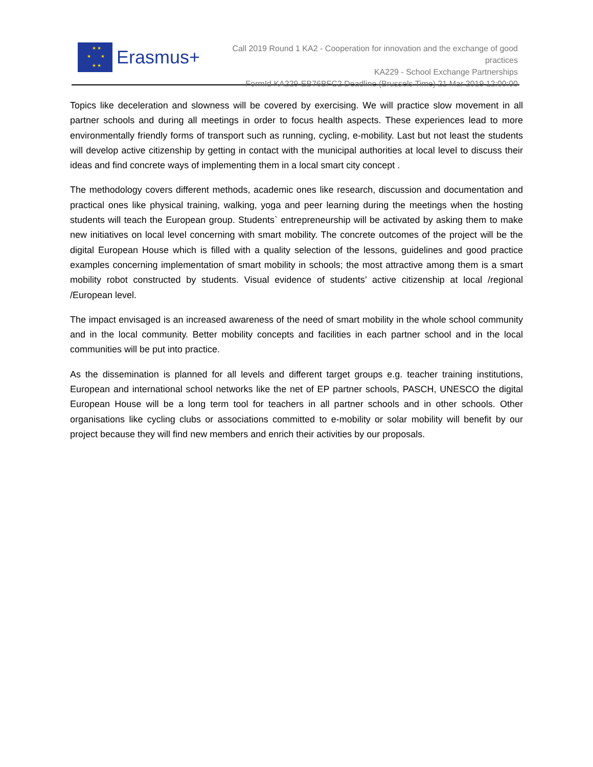★ ★
★ ★
★ ★
Erasmus+
Call 2019 Round 1 KA2 - Cooperation for innovation and the exchange of good practices
KA229 - School Exchange Partnerships
FormId KA229-EB76BFC2 Deadline (Brussels Time) 21 Mar 2019 12:00:00
Topics like deceleration and slowness will be covered by exercising. We will practice slow movement in all partner schools and during all meetings in order to focus health aspects. These experiences lead to more environmentally friendly forms of transport such as running, cycling, e-mobility. Last but not least the students will develop active citizenship by getting in contact with the municipal authorities at local level to discuss their ideas and find concrete ways of implementing them in a local smart city concept .
The methodology covers different methods, academic ones like research, discussion and documentation and practical ones like physical training, walking, yoga and peer learning during the meetings when the hosting students will teach the European group. Students` entrepreneurship will be activated by asking them to make new initiatives on local level concerning with smart mobility. The concrete outcomes of the project will be the digital European House which is filled with a quality selection of the lessons, guidelines and good practice examples concerning implementation of smart mobility in schools; the most attractive among them is a smart mobility robot constructed by students. Visual evidence of students’ active citizenship at local /regional /European level.
The impact envisaged is an increased awareness of the need of smart mobility in the whole school community and in the local community. Better mobility concepts and facilities in each partner school and in the local communities will be put into practice.
As the dissemination is planned for all levels and different target groups e.g. teacher training institutions, European and international school networks like the net of EP partner schools, PASCH, UNESCO the digital European House will be a long term tool for teachers in all partner schools and in other schools. Other organisations like cycling clubs or associations committed to e-mobility or solar mobility will benefit by our project because they will find new members and enrich their activities by our proposals.